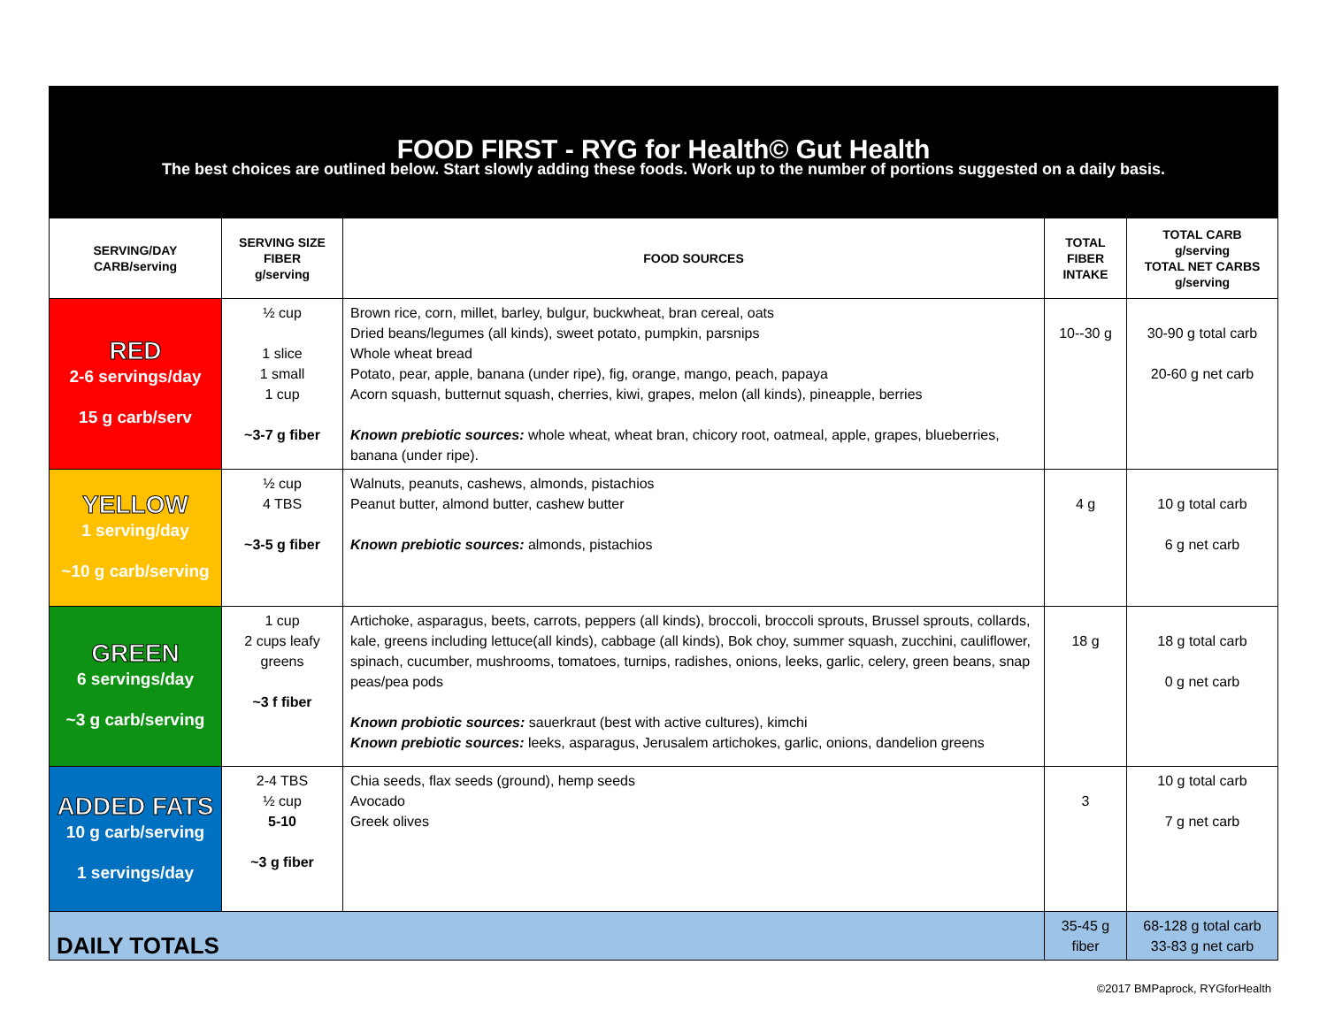| FOOD FIRST - RYG for Health© Gut Health The best choices are outlined below. Start slowly adding these foods. Work up to the number of portions suggested on a daily basis. | | | | |
| SERVING/DAY CARB/serving | SERVING SIZE FIBER g/serving | FOOD SOURCES | TOTAL FIBER INTAKE | TOTAL CARB g/serving TOTAL NET CARBS g/serving |
| RED 2-6 servings/day 15 g carb/serv | ½ cup 1 slice 1 small 1 cup ~3-7 g fiber | Brown rice, corn, millet, barley, bulgur, buckwheat, bran cereal, oats Dried beans/legumes (all kinds), sweet potato, pumpkin, parsnips Whole wheat bread Potato, pear, apple, banana (under ripe), fig, orange, mango, peach, papaya Acorn squash, butternut squash, cherries, kiwi, grapes, melon (all kinds), pineapple, berries Known prebiotic sources: whole wheat, wheat bran, chicory root, oatmeal, apple, grapes, blueberries, banana (under ripe). | 10--30 g | 30-90 g total carb 20-60 g net carb |
| YELLOW 1 serving/day ~10 g carb/serving | ½ cup 4 TBS ~3-5 g fiber | Walnuts, peanuts, cashews, almonds, pistachios Peanut butter, almond butter, cashew butter Known prebiotic sources: almonds, pistachios | 4 g | 10 g total carb 6 g net carb |
| GREEN 6 servings/day ~3 g carb/serving | 1 cup 2 cups leafy greens ~3 f fiber | Artichoke, asparagus, beets, carrots, peppers (all kinds), broccoli, broccoli sprouts, Brussel sprouts, collards, kale, greens including lettuce(all kinds), cabbage (all kinds), Bok choy, summer squash, zucchini, cauliflower, spinach, cucumber, mushrooms, tomatoes, turnips, radishes, onions, leeks, garlic, celery, green beans, snap peas/pea pods Known probiotic sources: sauerkraut (best with active cultures), kimchi Known prebiotic sources: leeks, asparagus, Jerusalem artichokes, garlic, onions, dandelion greens | 18 g | 18 g total carb 0 g net carb |
| ADDED FATS 10 g carb/serving 1 servings/day | 2-4 TBS ½ cup 5-10 ~3 g fiber | Chia seeds, flax seeds (ground), hemp seeds Avocado Greek olives | 3 | 10 g total carb 7 g net carb |
| DAILY TOTALS | | | 35-45 g fiber | 68-128 g total carb 33-83 g net carb |
©2017 BMPaprock, RYGforHealth